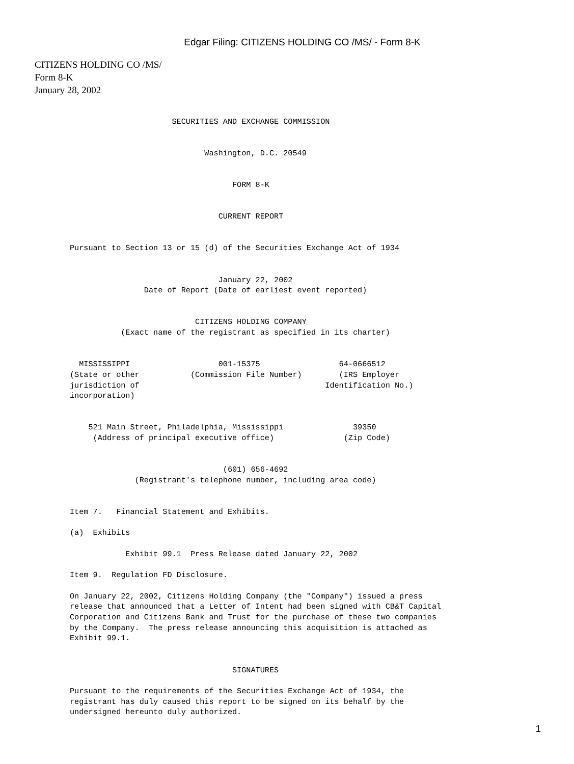Edgar Filing: CITIZENS HOLDING CO /MS/ - Form 8-K
CITIZENS HOLDING CO /MS/
Form 8-K
January 28, 2002
                      SECURITIES AND EXCHANGE COMMISSION


                             Washington, D.C. 20549


                                   FORM 8-K


                                CURRENT REPORT


Pursuant to Section 13 or 15 (d) of the Securities Exchange Act of 1934


                                January 22, 2002
                Date of Report (Date of earliest event reported)


                           CITIZENS HOLDING COMPANY
           (Exact name of the registrant as specified in its charter)


  MISSISSIPPI                   001-15375                 64-0666512
(State or other           (Commission File Number)        (IRS Employer
jurisdiction of                                        Identification No.)
incorporation)


    521 Main Street, Philadelphia, Mississippi               39350
     (Address of principal executive office)               (Zip Code)


                                 (601) 656-4692
              (Registrant's telephone number, including area code)


Item 7.   Financial Statement and Exhibits.

(a)  Exhibits

            Exhibit 99.1  Press Release dated January 22, 2002

Item 9.  Regulation FD Disclosure.

On January 22, 2002, Citizens Holding Company (the "Company") issued a press
release that announced that a Letter of Intent had been signed with CB&T Capital
Corporation and Citizens Bank and Trust for the purchase of these two companies
by the Company.  The press release announcing this acquisition is attached as
Exhibit 99.1.


                                   SIGNATURES

Pursuant to the requirements of the Securities Exchange Act of 1934, the
registrant has duly caused this report to be signed on its behalf by the
undersigned hereunto duly authorized.
1